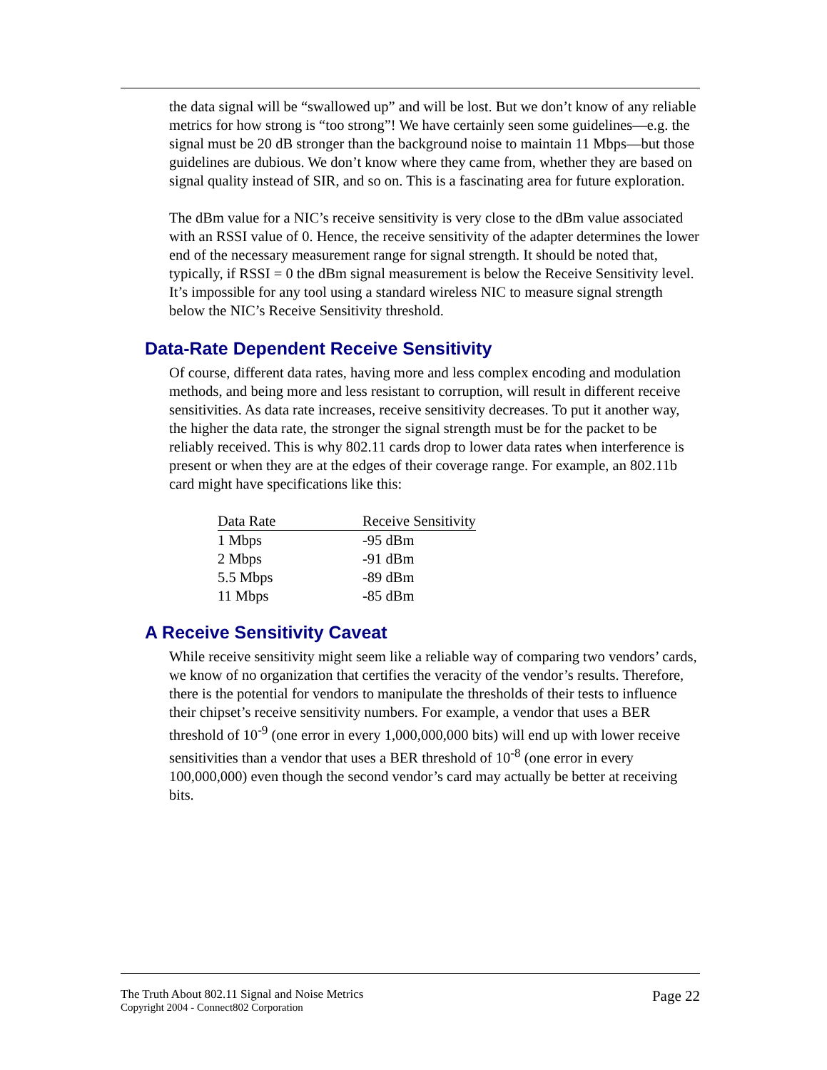the data signal will be “swallowed up” and will be lost. But we don’t know of any reliable metrics for how strong is “too strong”! We have certainly seen some guidelines—e.g. the signal must be 20 dB stronger than the background noise to maintain 11 Mbps—but those guidelines are dubious. We don’t know where they came from, whether they are based on signal quality instead of SIR, and so on. This is a fascinating area for future exploration.
The dBm value for a NIC’s receive sensitivity is very close to the dBm value associated with an RSSI value of 0. Hence, the receive sensitivity of the adapter determines the lower end of the necessary measurement range for signal strength. It should be noted that, typically, if RSSI = 0 the dBm signal measurement is below the Receive Sensitivity level. It’s impossible for any tool using a standard wireless NIC to measure signal strength below the NIC’s Receive Sensitivity threshold.
Data-Rate Dependent Receive Sensitivity
Of course, different data rates, having more and less complex encoding and modulation methods, and being more and less resistant to corruption, will result in different receive sensitivities. As data rate increases, receive sensitivity decreases. To put it another way, the higher the data rate, the stronger the signal strength must be for the packet to be reliably received. This is why 802.11 cards drop to lower data rates when interference is present or when they are at the edges of their coverage range. For example, an 802.11b card might have specifications like this:
| Data Rate | Receive Sensitivity |
| --- | --- |
| 1 Mbps | -95 dBm |
| 2 Mbps | -91 dBm |
| 5.5 Mbps | -89 dBm |
| 11 Mbps | -85 dBm |
A Receive Sensitivity Caveat
While receive sensitivity might seem like a reliable way of comparing two vendors’ cards, we know of no organization that certifies the veracity of the vendor’s results. Therefore, there is the potential for vendors to manipulate the thresholds of their tests to influence their chipset’s receive sensitivity numbers. For example, a vendor that uses a BER threshold of 10<sup>-9</sup> (one error in every 1,000,000,000 bits) will end up with lower receive sensitivities than a vendor that uses a BER threshold of 10<sup>-8</sup> (one error in every 100,000,000) even though the second vendor’s card may actually be better at receiving bits.
The Truth About 802.11 Signal and Noise Metrics
Copyright 2004 - Connect802 Corporation
Page 22